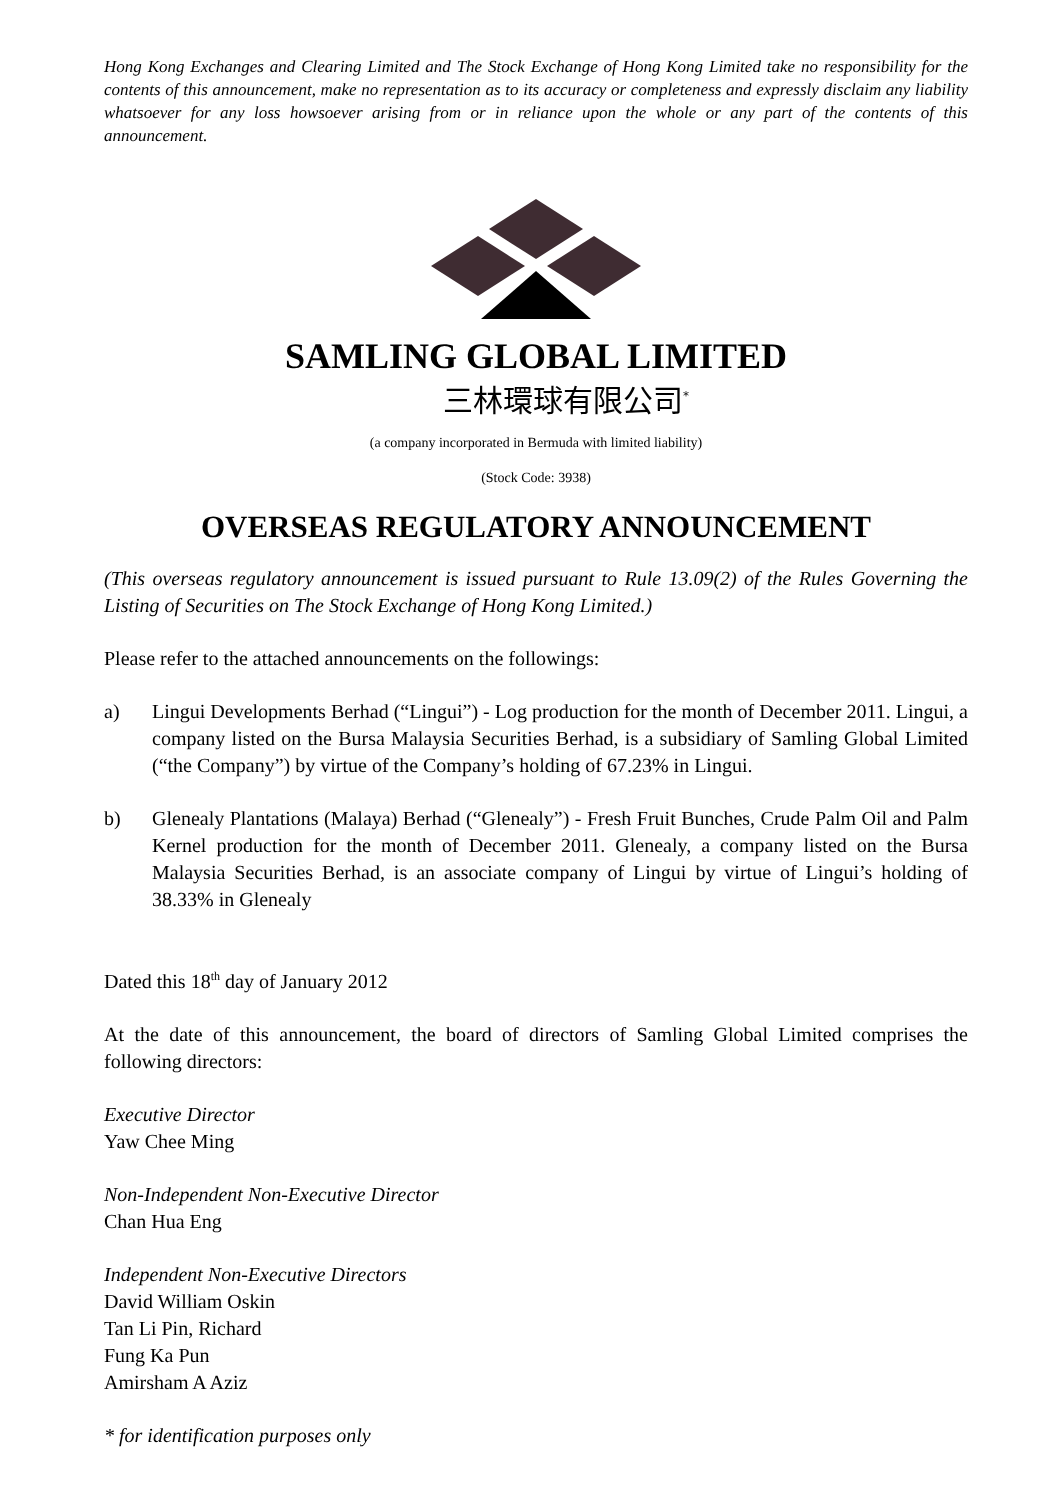Hong Kong Exchanges and Clearing Limited and The Stock Exchange of Hong Kong Limited take no responsibility for the contents of this announcement, make no representation as to its accuracy or completeness and expressly disclaim any liability whatsoever for any loss howsoever arising from or in reliance upon the whole or any part of the contents of this announcement.
SAMLING GLOBAL LIMITED
三林環球有限公司<sup>*</sup>
(a company incorporated in Bermuda with limited liability)
(Stock Code: 3938)
OVERSEAS REGULATORY ANNOUNCEMENT
(This overseas regulatory announcement is issued pursuant to Rule 13.09(2) of the Rules Governing the Listing of Securities on The Stock Exchange of Hong Kong Limited.)
Please refer to the attached announcements on the followings:
a) Lingui Developments Berhad (“Lingui”) - Log production for the month of December 2011. Lingui, a company listed on the Bursa Malaysia Securities Berhad, is a subsidiary of Samling Global Limited (“the Company”) by virtue of the Company’s holding of 67.23% in Lingui.
b) Glenealy Plantations (Malaya) Berhad (“Glenealy”) - Fresh Fruit Bunches, Crude Palm Oil and Palm Kernel production for the month of December 2011. Glenealy, a company listed on the Bursa Malaysia Securities Berhad, is an associate company of Lingui by virtue of Lingui’s holding of 38.33% in Glenealy
Dated this 18<sup>th</sup> day of January 2012
At the date of this announcement, the board of directors of Samling Global Limited comprises the following directors:
Executive Director
Yaw Chee Ming
Non-Independent Non-Executive Director
Chan Hua Eng
Independent Non-Executive Directors
David William Oskin
Tan Li Pin, Richard
Fung Ka Pun
Amirsham A Aziz
* for identification purposes only